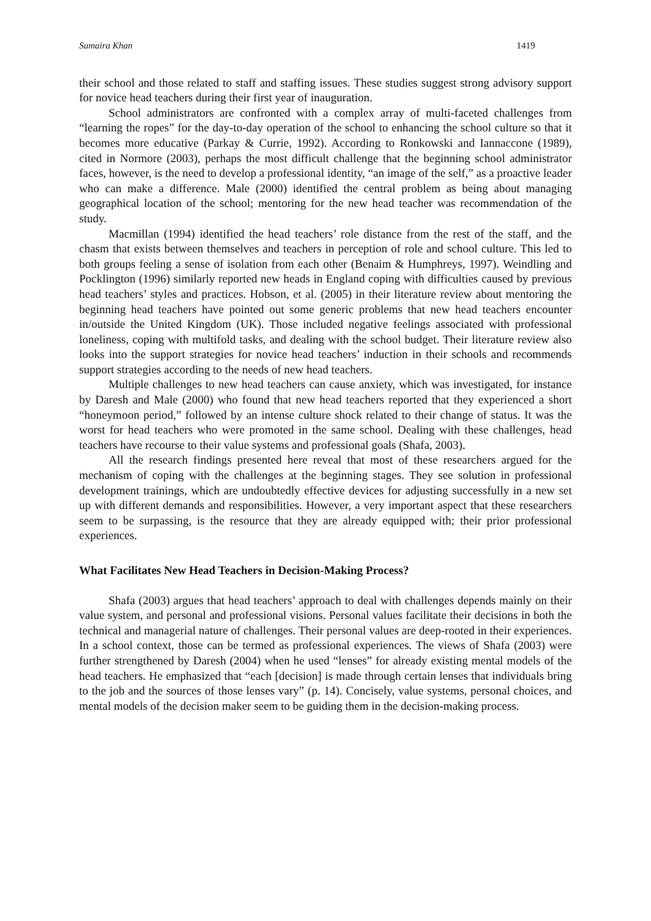Sumaira Khan 1419
their school and those related to staff and staffing issues. These studies suggest strong advisory support for novice head teachers during their first year of inauguration.
School administrators are confronted with a complex array of multi-faceted challenges from “learning the ropes” for the day-to-day operation of the school to enhancing the school culture so that it becomes more educative (Parkay & Currie, 1992). According to Ronkowski and Iannaccone (1989), cited in Normore (2003), perhaps the most difficult challenge that the beginning school administrator faces, however, is the need to develop a professional identity, “an image of the self,” as a proactive leader who can make a difference. Male (2000) identified the central problem as being about managing geographical location of the school; mentoring for the new head teacher was recommendation of the study.
Macmillan (1994) identified the head teachers’ role distance from the rest of the staff, and the chasm that exists between themselves and teachers in perception of role and school culture. This led to both groups feeling a sense of isolation from each other (Benaim & Humphreys, 1997). Weindling and Pocklington (1996) similarly reported new heads in England coping with difficulties caused by previous head teachers’ styles and practices. Hobson, et al. (2005) in their literature review about mentoring the beginning head teachers have pointed out some generic problems that new head teachers encounter in/outside the United Kingdom (UK). Those included negative feelings associated with professional loneliness, coping with multifold tasks, and dealing with the school budget. Their literature review also looks into the support strategies for novice head teachers’ induction in their schools and recommends support strategies according to the needs of new head teachers.
Multiple challenges to new head teachers can cause anxiety, which was investigated, for instance by Daresh and Male (2000) who found that new head teachers reported that they experienced a short “honeymoon period,” followed by an intense culture shock related to their change of status. It was the worst for head teachers who were promoted in the same school. Dealing with these challenges, head teachers have recourse to their value systems and professional goals (Shafa, 2003).
All the research findings presented here reveal that most of these researchers argued for the mechanism of coping with the challenges at the beginning stages. They see solution in professional development trainings, which are undoubtedly effective devices for adjusting successfully in a new set up with different demands and responsibilities. However, a very important aspect that these researchers seem to be surpassing, is the resource that they are already equipped with; their prior professional experiences.
What Facilitates New Head Teachers in Decision-Making Process?
Shafa (2003) argues that head teachers’ approach to deal with challenges depends mainly on their value system, and personal and professional visions. Personal values facilitate their decisions in both the technical and managerial nature of challenges. Their personal values are deep-rooted in their experiences. In a school context, those can be termed as professional experiences. The views of Shafa (2003) were further strengthened by Daresh (2004) when he used “lenses” for already existing mental models of the head teachers. He emphasized that “each [decision] is made through certain lenses that individuals bring to the job and the sources of those lenses vary” (p. 14). Concisely, value systems, personal choices, and mental models of the decision maker seem to be guiding them in the decision-making process.